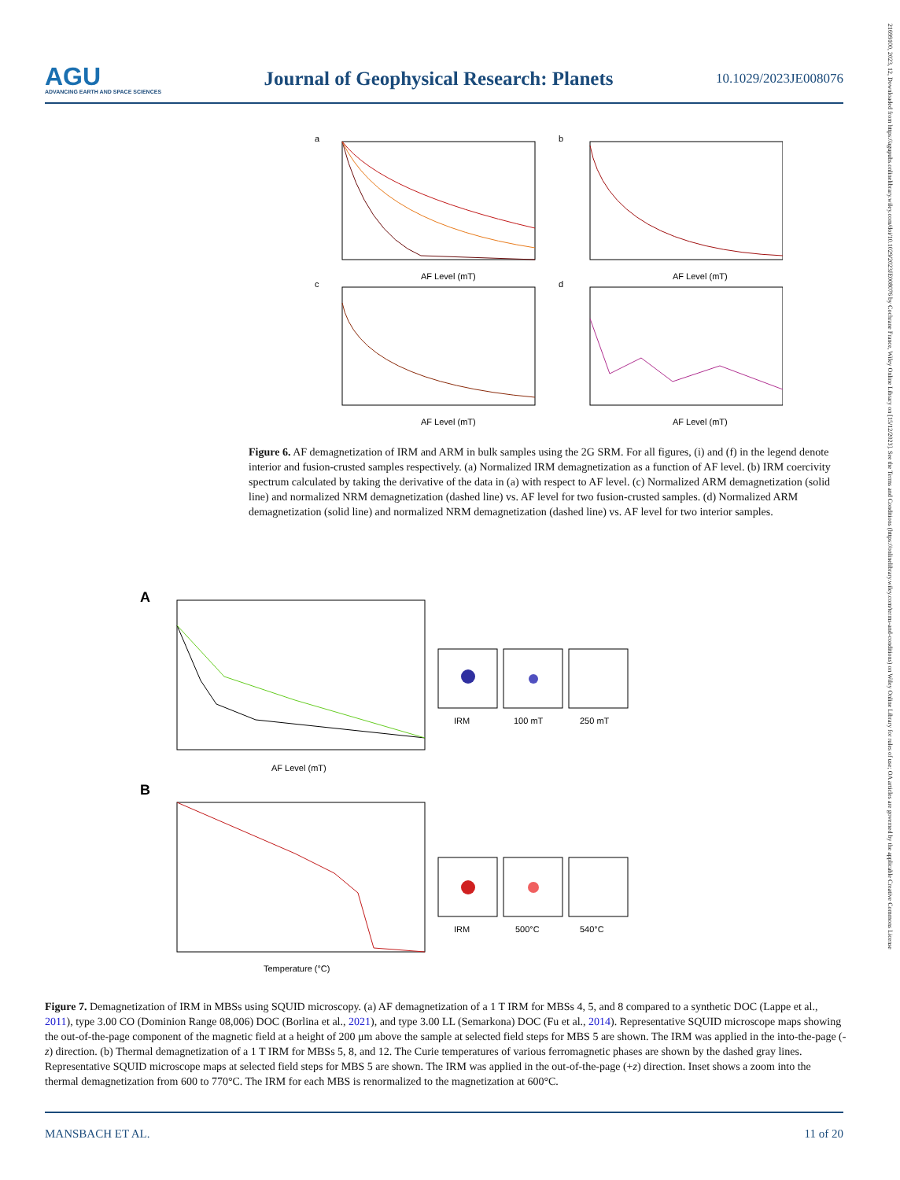AGU
ADVANCING EARTH AND SPACE SCIENCES
Journal of Geophysical Research: Planets
10.1029/2023JE008076
21699100, 2023, 12, Downloaded from https://agupubs.onlinelibrary.wiley.com/doi/10.1029/2023JE008076 by Cochrane France, Wiley Online Library on [15/12/2023]. See the Terms and Conditions (https://onlinelibrary.wiley.com/terms-and-conditions) on Wiley Online Library for rules of use; OA articles are governed by the applicable Creative Commons License
a
AF Level (mT)
b
AF Level (mT)
c
AF Level (mT)
d
AF Level (mT)
Figure 6. AF demagnetization of IRM and ARM in bulk samples using the 2G SRM. For all figures, (i) and (f) in the legend denote interior and fusion-crusted samples respectively. (a) Normalized IRM demagnetization as a function of AF level. (b) IRM coercivity spectrum calculated by taking the derivative of the data in (a) with respect to AF level. (c) Normalized ARM demagnetization (solid line) and normalized NRM demagnetization (dashed line) vs. AF level for two fusion-crusted samples. (d) Normalized ARM demagnetization (solid line) and normalized NRM demagnetization (dashed line) vs. AF level for two interior samples.
A
AF Level (mT)
IRM
100 mT
250 mT
B
Temperature (°C)
IRM
500°C
540°C
Figure 7. Demagnetization of IRM in MBSs using SQUID microscopy. (a) AF demagnetization of a 1 T IRM for MBSs 4, 5, and 8 compared to a synthetic DOC (Lappe et al., 2011), type 3.00 CO (Dominion Range 08,006) DOC (Borlina et al., 2021), and type 3.00 LL (Semarkona) DOC (Fu et al., 2014). Representative SQUID microscope maps showing the out-of-the-page component of the magnetic field at a height of 200 μm above the sample at selected field steps for MBS 5 are shown. The IRM was applied in the into-the-page (-z) direction. (b) Thermal demagnetization of a 1 T IRM for MBSs 5, 8, and 12. The Curie temperatures of various ferromagnetic phases are shown by the dashed gray lines. Representative SQUID microscope maps at selected field steps for MBS 5 are shown. The IRM was applied in the out-of-the-page (+z) direction. Inset shows a zoom into the thermal demagnetization from 600 to 770°C. The IRM for each MBS is renormalized to the magnetization at 600°C.
MANSBACH ET AL. 11 of 20